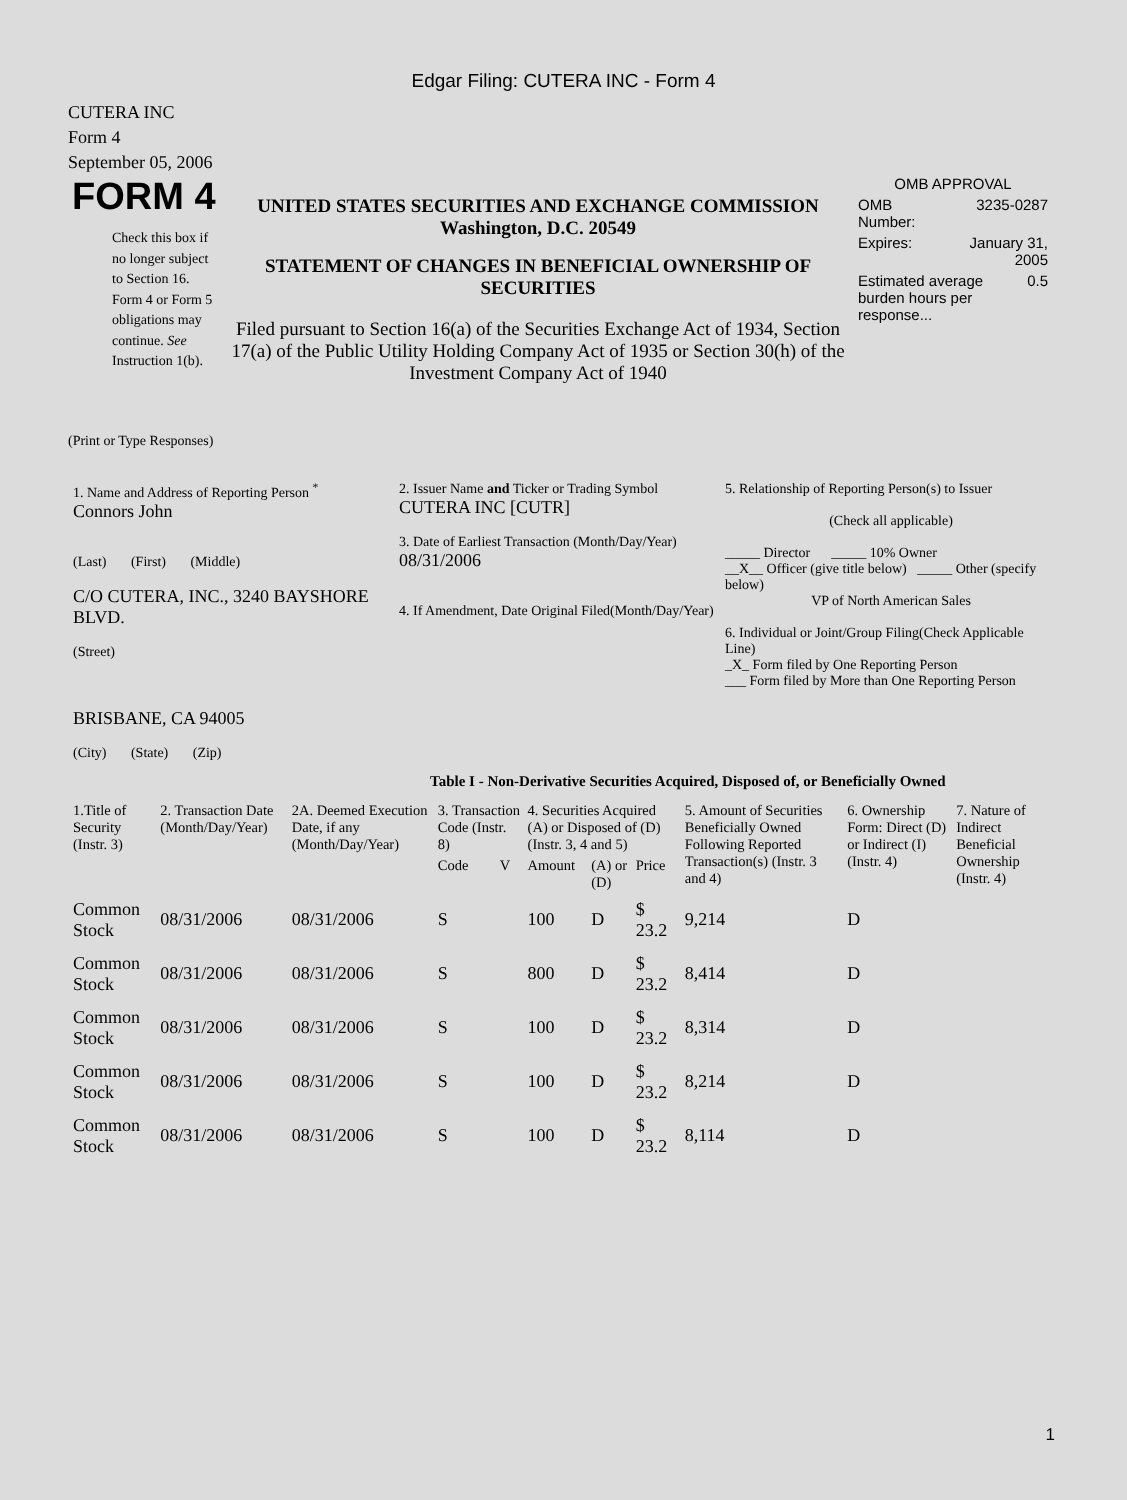Edgar Filing: CUTERA INC - Form 4
CUTERA INC
Form 4
September 05, 2006
FORM 4
Check this box if no longer subject to Section 16. Form 4 or Form 5 obligations may continue. See Instruction 1(b).
UNITED STATES SECURITIES AND EXCHANGE COMMISSION
Washington, D.C. 20549
STATEMENT OF CHANGES IN BENEFICIAL OWNERSHIP OF SECURITIES
Filed pursuant to Section 16(a) of the Securities Exchange Act of 1934, Section 17(a) of the Public Utility Holding Company Act of 1935 or Section 30(h) of the Investment Company Act of 1940
OMB APPROVAL
OMB
Number: 3235-0287
Expires: January 31,
2005
Estimated average burden hours per response... 0.5
(Print or Type Responses)
| 1. Name and Address of Reporting Person <sup>*</sup> Connors John (Last) (First) (Middle) C/O CUTERA, INC., 3240 BAYSHORE BLVD. (Street) BRISBANE, CA 94005 (City) (State) (Zip) | 2. Issuer Name and Ticker or Trading Symbol CUTERA INC [CUTR] 3. Date of Earliest Transaction (Month/Day/Year) 08/31/2006 4. If Amendment, Date Original Filed(Month/Day/Year) | 5. Relationship of Reporting Person(s) to Issuer (Check all applicable) _____ Director _____ 10% Owner __X__ Officer (give title below) _____ Other (specify below) VP of North American Sales 6. Individual or Joint/Group Filing(Check Applicable Line) _X_ Form filed by One Reporting Person ___ Form filed by More than One Reporting Person |
Table I - Non-Derivative Securities Acquired, Disposed of, or Beneficially Owned
| 1.Title of Security (Instr. 3) | 2. Transaction Date (Month/Day/Year) | 2A. Deemed Execution Date, if any (Month/Day/Year) | 3. Transaction Code (Instr. 8) | | 4. Securities Acquired (A) or Disposed of (D) (Instr. 3, 4 and 5) | | | 5. Amount of Securities Beneficially Owned Following Reported Transaction(s) (Instr. 3 and 4) | 6. Ownership Form: Direct (D) or Indirect (I) (Instr. 4) | 7. Nature of Indirect Beneficial Ownership (Instr. 4) |
| --- | --- | --- | --- | --- | --- | --- | --- | --- | --- | --- |
| | | | Code | V | Amount | (A) or (D) | Price | | | |
| Common Stock | 08/31/2006 | 08/31/2006 | S | | 100 | D | $ 23.2 | 9,214 | D | |
| Common Stock | 08/31/2006 | 08/31/2006 | S | | 800 | D | $ 23.2 | 8,414 | D | |
| Common Stock | 08/31/2006 | 08/31/2006 | S | | 100 | D | $ 23.2 | 8,314 | D | |
| Common Stock | 08/31/2006 | 08/31/2006 | S | | 100 | D | $ 23.2 | 8,214 | D | |
| Common Stock | 08/31/2006 | 08/31/2006 | S | | 100 | D | $ 23.2 | 8,114 | D | |
1